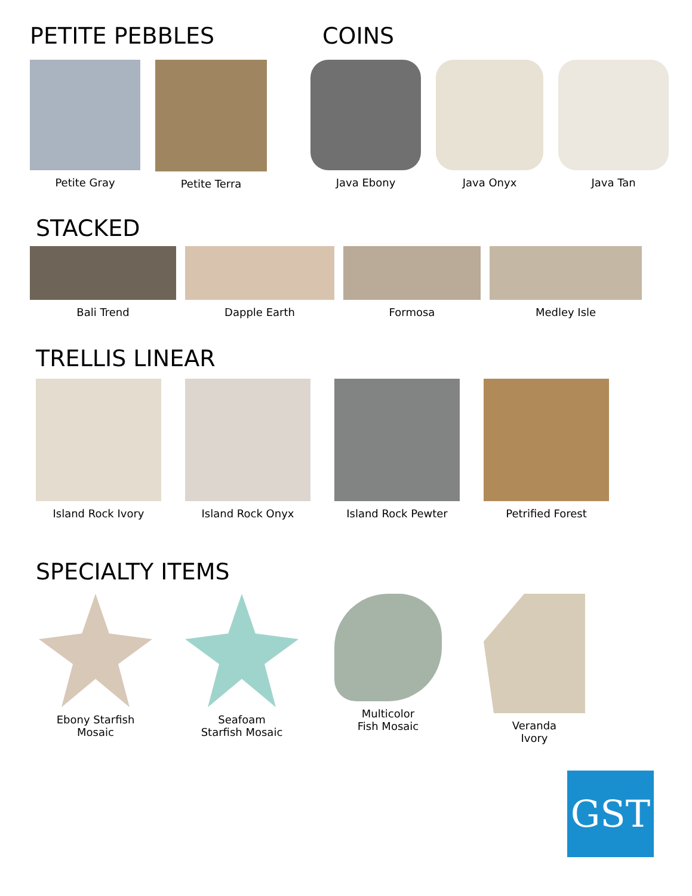PETITE PEBBLES
Petite Gray Petite Terra
COINS
Java Ebony Java Onyx Java Tan
STACKED
Bali Trend Dapple Earth Formosa Medley Isle
TRELLIS LINEAR
Island Rock Ivory Island Rock Onyx Island Rock Pewter Petrified Forest
SPECIALTY ITEMS
Ebony Starfish
Mosaic
Seafoam
Starfish Mosaic
Multicolor
Fish Mosaic
Veranda
Ivory
GST